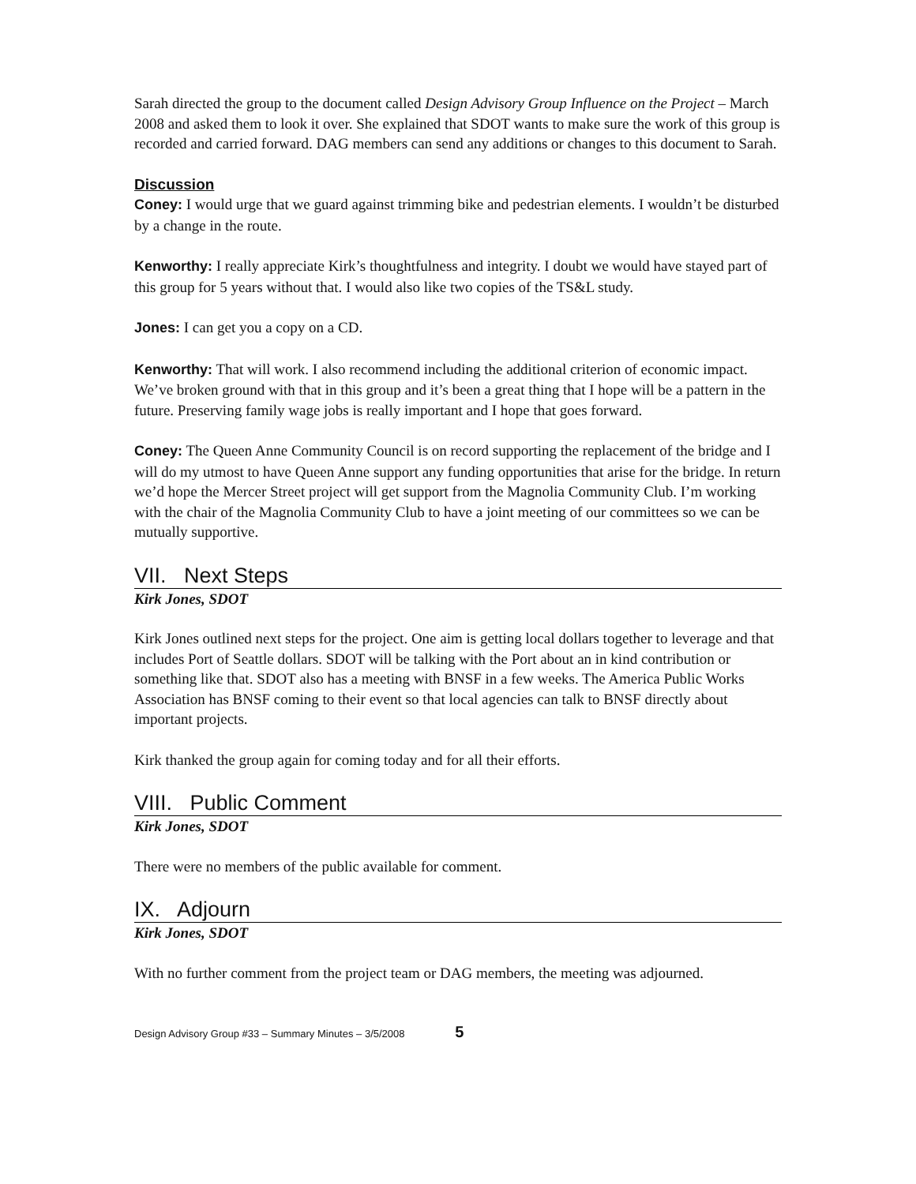Sarah directed the group to the document called Design Advisory Group Influence on the Project – March 2008 and asked them to look it over. She explained that SDOT wants to make sure the work of this group is recorded and carried forward. DAG members can send any additions or changes to this document to Sarah.
Discussion
Coney: I would urge that we guard against trimming bike and pedestrian elements. I wouldn’t be disturbed by a change in the route.
Kenworthy: I really appreciate Kirk’s thoughtfulness and integrity. I doubt we would have stayed part of this group for 5 years without that. I would also like two copies of the TS&L study.
Jones: I can get you a copy on a CD.
Kenworthy: That will work. I also recommend including the additional criterion of economic impact. We’ve broken ground with that in this group and it’s been a great thing that I hope will be a pattern in the future. Preserving family wage jobs is really important and I hope that goes forward.
Coney: The Queen Anne Community Council is on record supporting the replacement of the bridge and I will do my utmost to have Queen Anne support any funding opportunities that arise for the bridge. In return we’d hope the Mercer Street project will get support from the Magnolia Community Club. I’m working with the chair of the Magnolia Community Club to have a joint meeting of our committees so we can be mutually supportive.
VII. Next Steps
Kirk Jones, SDOT
Kirk Jones outlined next steps for the project. One aim is getting local dollars together to leverage and that includes Port of Seattle dollars. SDOT will be talking with the Port about an in kind contribution or something like that. SDOT also has a meeting with BNSF in a few weeks. The America Public Works Association has BNSF coming to their event so that local agencies can talk to BNSF directly about important projects.
Kirk thanked the group again for coming today and for all their efforts.
VIII. Public Comment
Kirk Jones, SDOT
There were no members of the public available for comment.
IX. Adjourn
Kirk Jones, SDOT
With no further comment from the project team or DAG members, the meeting was adjourned.
Design Advisory Group #33 – Summary Minutes – 3/5/2008 5